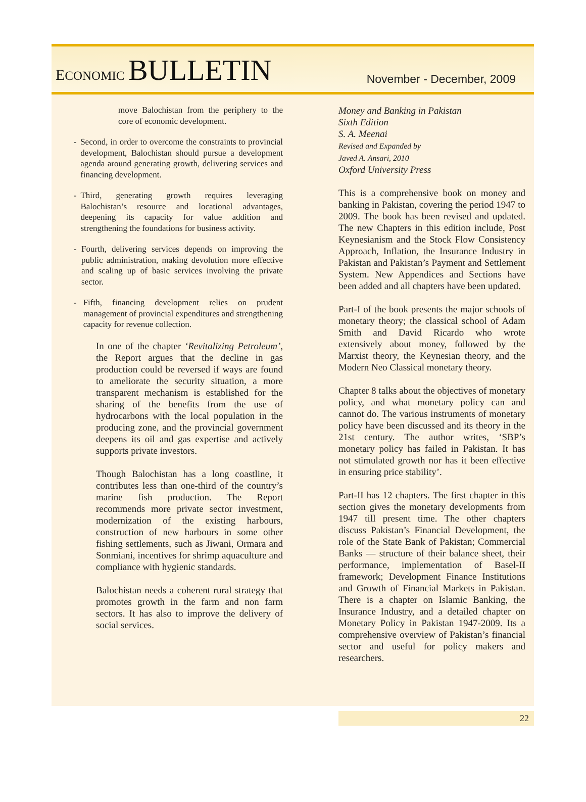ECONOMIC BULLETIN
November - December, 2009
move Balochistan from the periphery to the core of economic development.
- Second, in order to overcome the constraints to provincial development, Balochistan should pursue a development agenda around generating growth, delivering services and financing development.
- Third, generating growth requires leveraging Balochistan’s resource and locational advantages, deepening its capacity for value addition and strengthening the foundations for business activity.
- Fourth, delivering services depends on improving the public administration, making devolution more effective and scaling up of basic services involving the private sector.
- Fifth, financing development relies on prudent management of provincial expenditures and strengthening capacity for revenue collection.
In one of the chapter ‘Revitalizing Petroleum’, the Report argues that the decline in gas production could be reversed if ways are found to ameliorate the security situation, a more transparent mechanism is established for the sharing of the benefits from the use of hydrocarbons with the local population in the producing zone, and the provincial government deepens its oil and gas expertise and actively supports private investors.
Though Balochistan has a long coastline, it contributes less than one-third of the country’s marine fish production. The Report recommends more private sector investment, modernization of the existing harbours, construction of new harbours in some other fishing settlements, such as Jiwani, Ormara and Sonmiani, incentives for shrimp aquaculture and compliance with hygienic standards.
Balochistan needs a coherent rural strategy that promotes growth in the farm and non farm sectors. It has also to improve the delivery of social services.
Money and Banking in Pakistan
Sixth Edition
S. A. Meenai
Revised and Expanded by
Javed A. Ansari, 2010
Oxford University Press
This is a comprehensive book on money and banking in Pakistan, covering the period 1947 to 2009. The book has been revised and updated. The new Chapters in this edition include, Post Keynesianism and the Stock Flow Consistency Approach, Inflation, the Insurance Industry in Pakistan and Pakistan’s Payment and Settlement System. New Appendices and Sections have been added and all chapters have been updated.
Part-I of the book presents the major schools of monetary theory; the classical school of Adam Smith and David Ricardo who wrote extensively about money, followed by the Marxist theory, the Keynesian theory, and the Modern Neo Classical monetary theory.
Chapter 8 talks about the objectives of monetary policy, and what monetary policy can and cannot do. The various instruments of monetary policy have been discussed and its theory in the 21st century. The author writes, ‘SBP’s monetary policy has failed in Pakistan. It has not stimulated growth nor has it been effective in ensuring price stability’.
Part-II has 12 chapters. The first chapter in this section gives the monetary developments from 1947 till present time. The other chapters discuss Pakistan’s Financial Development, the role of the State Bank of Pakistan; Commercial Banks — structure of their balance sheet, their performance, implementation of Basel-II framework; Development Finance Institutions and Growth of Financial Markets in Pakistan. There is a chapter on Islamic Banking, the Insurance Industry, and a detailed chapter on Monetary Policy in Pakistan 1947-2009. Its a comprehensive overview of Pakistan’s financial sector and useful for policy makers and researchers.
22